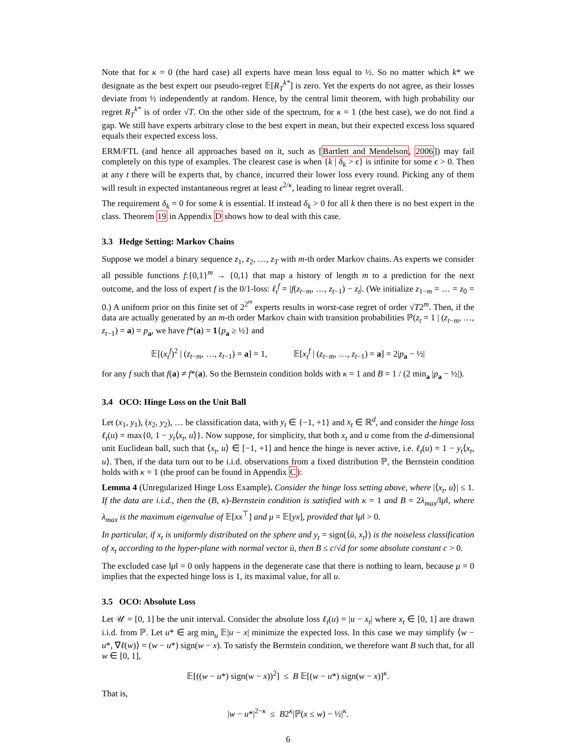Note that for κ = 0 (the hard case) all experts have mean loss equal to ½. So no matter which k* we designate as the best expert our pseudo-regret 𝔼[R<sub>T</sub><sup>k*</sup>] is zero. Yet the experts do not agree, as their losses deviate from ½ independently at random. Hence, by the central limit theorem, with high probability our regret R<sub>T</sub><sup>k*</sup> is of order √T. On the other side of the spectrum, for κ = 1 (the best case), we do not find a gap. We still have experts arbitrary close to the best expert in mean, but their expected excess loss squared equals their expected excess loss.
ERM/FTL (and hence all approaches based on it, such as [Bartlett and Mendelson, 2006]) may fail completely on this type of examples. The clearest case is when {k | δ<sub>k</sub> > ϵ} is infinite for some ϵ > 0. Then at any t there will be experts that, by chance, incurred their lower loss every round. Picking any of them will result in expected instantaneous regret at least ϵ<sup>2/κ</sup>, leading to linear regret overall.
The requirement δ<sub>k</sub> = 0 for some k is essential. If instead δ<sub>k</sub> > 0 for all k then there is no best expert in the class. Theorem 19 in Appendix D shows how to deal with this case.
3.3 Hedge Setting: Markov Chains
Suppose we model a binary sequence z<sub>1</sub>, z<sub>2</sub>, …, z<sub>T</sub> with m-th order Markov chains. As experts we consider all possible functions f:{0,1}<sup>m</sup> → {0,1} that map a history of length m to a prediction for the next outcome, and the loss of expert f is the 0/1-loss: ℓ<sub>t</sub><sup>f</sup> = |f(z<sub>t−m</sub>, …, z<sub>t−1</sub>) − z<sub>t</sub>|. (We initialize z<sub>1−m</sub> = … = z<sub>0</sub> = 0.) A uniform prior on this finite set of 2<sup>2<sup>m</sup></sup> experts results in worst-case regret of order √T2<sup>m</sup>. Then, if the data are actually generated by an m-th order Markov chain with transition probabilities ℙ(z<sub>t</sub> = 1 | (z<sub>t−m</sub>, …, z<sub>t−1</sub>) = a) = p<sub>a</sub>, we have f*(a) = 1{p<sub>a</sub> ≥ ½} and
𝔼[(x<sub>t</sub><sup>f</sup>)<sup>2</sup> | (z<sub>t−m</sub>, …, z<sub>t−1</sub>) = a] = 1, 𝔼[x<sub>t</sub><sup>f</sup> | (z<sub>t−m</sub>, …, z<sub>t−1</sub>) = a] = 2|p<sub>a</sub> − ½|
for any f such that f(a) ≠ f*(a). So the Bernstein condition holds with κ = 1 and B = 1 / (2 min<sub>a</sub> |p<sub>a</sub> − ½|).
3.4 OCO: Hinge Loss on the Unit Ball
Let (x<sub>1</sub>, y<sub>1</sub>), (x<sub>2</sub>, y<sub>2</sub>), … be classification data, with y<sub>t</sub> ∈ {−1, +1} and x<sub>t</sub> ∈ ℝ<sup>d</sup>, and consider the hinge loss ℓ<sub>t</sub>(u) = max{0, 1 − y<sub>t</sub>⟨x<sub>t</sub>, u⟩}. Now suppose, for simplicity, that both x<sub>t</sub> and u come from the d-dimensional unit Euclidean ball, such that ⟨x<sub>t</sub>, u⟩ ∈ [−1, +1] and hence the hinge is never active, i.e. ℓ<sub>t</sub>(u) = 1 − y<sub>t</sub>⟨x<sub>t</sub>, u⟩. Then, if the data turn out to be i.i.d. observations from a fixed distribution ℙ, the Bernstein condition holds with κ = 1 (the proof can be found in Appendix C):
Lemma 4 (Unregularized Hinge Loss Example). Consider the hinge loss setting above, where |⟨x<sub>t</sub>, u⟩| ≤ 1. If the data are i.i.d., then the (B, κ)-Bernstein condition is satisfied with κ = 1 and B = 2λ<sub>max</sub>/‖μ‖, where λ<sub>max</sub> is the maximum eigenvalue of 𝔼[xx<sup>⊤</sup>] and μ = 𝔼[yx], provided that ‖μ‖ > 0.
In particular, if x<sub>t</sub> is uniformly distributed on the sphere and y<sub>t</sub> = sign(⟨ū, x<sub>t</sub>⟩) is the noiseless classification of x<sub>t</sub> according to the hyper-plane with normal vector ū, then B ≤ c/√d for some absolute constant c > 0.
The excluded case ‖μ‖ = 0 only happens in the degenerate case that there is nothing to learn, because μ = 0 implies that the expected hinge loss is 1, its maximal value, for all u.
3.5 OCO: Absolute Loss
Let 𝒰 = [0, 1] be the unit interval. Consider the absolute loss ℓ<sub>t</sub>(u) = |u − x<sub>t</sub>| where x<sub>t</sub> ∈ [0, 1] are drawn i.i.d. from ℙ. Let u* ∈ arg min<sub>u</sub> 𝔼|u − x| minimize the expected loss. In this case we may simplify ⟨w − u*, ∇ℓ(w)⟩ = (w − u*) sign(w − x). To satisfy the Bernstein condition, we therefore want B such that, for all w ∈ [0, 1],
𝔼[((w − u*) sign(w − x))<sup>2</sup>] ≤ B 𝔼[(w − u*) sign(w − x)]<sup>κ</sup>.
That is,
|w − u*|<sup>2−κ</sup> ≤ B2<sup>κ</sup>|ℙ(x ≤ w) − ½|<sup>κ</sup>.
6